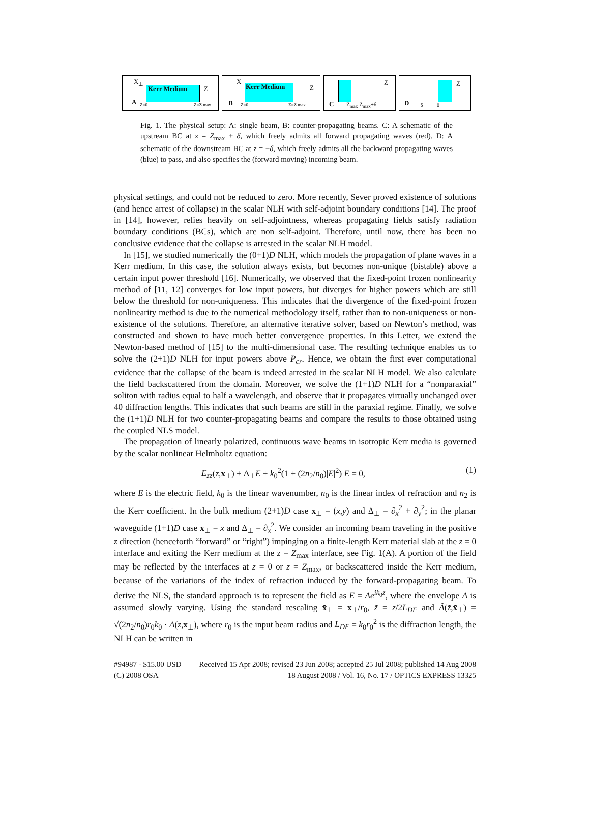Kerr Medium
X<sub>⊥</sub>
Z
A Z=0 Z=Z max
Kerr Medium
X
Z
B Z=0 Z=Z max
Z
C Z<sub>max</sub> Z<sub>max</sub>+δ
Z
D −δ 0
Fig. 1. The physical setup: A: single beam, B: counter-propagating beams. C: A schematic of the upstream BC at z = Z<sub>max</sub> + δ, which freely admits all forward propagating waves (red). D: A schematic of the downstream BC at z = −δ, which freely admits all the backward propagating waves (blue) to pass, and also specifies the (forward moving) incoming beam.
physical settings, and could not be reduced to zero. More recently, Sever proved existence of solutions (and hence arrest of collapse) in the scalar NLH with self-adjoint boundary conditions [14]. The proof in [14], however, relies heavily on self-adjointness, whereas propagating fields satisfy radiation boundary conditions (BCs), which are non self-adjoint. Therefore, until now, there has been no conclusive evidence that the collapse is arrested in the scalar NLH model.
In [15], we studied numerically the (0+1)D NLH, which models the propagation of plane waves in a Kerr medium. In this case, the solution always exists, but becomes non-unique (bistable) above a certain input power threshold [16]. Numerically, we observed that the fixed-point frozen nonlinearity method of [11, 12] converges for low input powers, but diverges for higher powers which are still below the threshold for non-uniqueness. This indicates that the divergence of the fixed-point frozen nonlinearity method is due to the numerical methodology itself, rather than to non-uniqueness or non-existence of the solutions. Therefore, an alternative iterative solver, based on Newton’s method, was constructed and shown to have much better convergence properties. In this Letter, we extend the Newton-based method of [15] to the multi-dimensional case. The resulting technique enables us to solve the (2+1)D NLH for input powers above P<sub>cr</sub>. Hence, we obtain the first ever computational evidence that the collapse of the beam is indeed arrested in the scalar NLH model. We also calculate the field backscattered from the domain. Moreover, we solve the (1+1)D NLH for a “nonparaxial” soliton with radius equal to half a wavelength, and observe that it propagates virtually unchanged over 40 diffraction lengths. This indicates that such beams are still in the paraxial regime. Finally, we solve the (1+1)D NLH for two counter-propagating beams and compare the results to those obtained using the coupled NLS model.
The propagation of linearly polarized, continuous wave beams in isotropic Kerr media is governed by the scalar nonlinear Helmholtz equation:
E<sub>zz</sub>(z,x<sub>⊥</sub>) + Δ<sub>⊥</sub>E + k<sub>0</sub><sup>2</sup>(1 + (2n<sub>2</sub>/n<sub>0</sub>)|E|<sup>2</sup>) E = 0, (1)
where E is the electric field, k<sub>0</sub> is the linear wavenumber, n<sub>0</sub> is the linear index of refraction and n<sub>2</sub> is the Kerr coefficient. In the bulk medium (2+1)D case x<sub>⊥</sub> = (x,y) and Δ<sub>⊥</sub> = ∂<sub>x</sub><sup>2</sup> + ∂<sub>y</sub><sup>2</sup>; in the planar waveguide (1+1)D case x<sub>⊥</sub> = x and Δ<sub>⊥</sub> = ∂<sub>x</sub><sup>2</sup>. We consider an incoming beam traveling in the positive z direction (henceforth “forward” or “right”) impinging on a finite-length Kerr material slab at the z = 0 interface and exiting the Kerr medium at the z = Z<sub>max</sub> interface, see Fig. 1(A). A portion of the field may be reflected by the interfaces at z = 0 or z = Z<sub>max</sub>, or backscattered inside the Kerr medium, because of the variations of the index of refraction induced by the forward-propagating beam. To derive the NLS, the standard approach is to represent the field as E = Ae<sup>ik<sub>0</sub>z</sup>, where the envelope A is assumed slowly varying. Using the standard rescaling x̃<sub>⊥</sub> = x<sub>⊥</sub>/r<sub>0</sub>, z̃ = z/2L<sub>DF</sub> and Ã(z̃,x̃<sub>⊥</sub>) = √(2n<sub>2</sub>/n<sub>0</sub>)r<sub>0</sub>k<sub>0</sub> · A(z,x<sub>⊥</sub>), where r<sub>0</sub> is the input beam radius and L<sub>DF</sub> = k<sub>0</sub>r<sub>0</sub><sup>2</sup> is the diffraction length, the NLH can be written in
#94987 - $15.00 USD Received 15 Apr 2008; revised 23 Jun 2008; accepted 25 Jul 2008; published 14 Aug 2008
(C) 2008 OSA 18 August 2008 / Vol. 16, No. 17 / OPTICS EXPRESS 13325